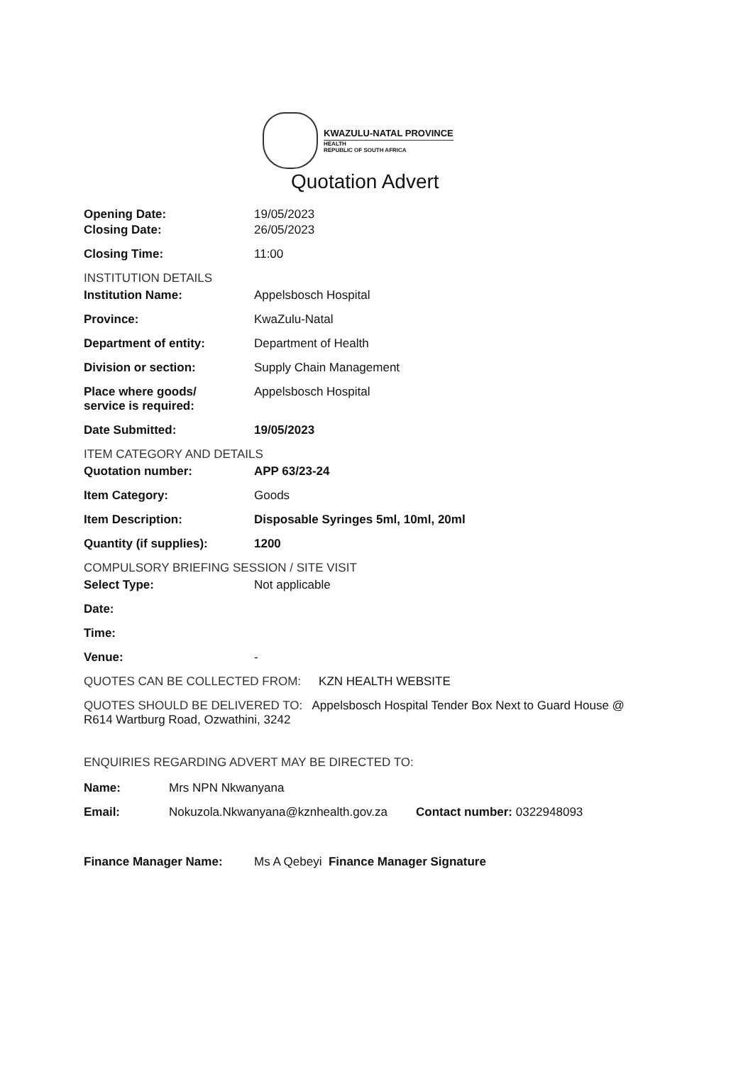KWAZULU-NATAL PROVINCE
HEALTH
REPUBLIC OF SOUTH AFRICA
Quotation Advert
Opening Date: 19/05/2023
Closing Date: 26/05/2023
Closing Time: 11:00
INSTITUTION DETAILS
Institution Name: Appelsbosch Hospital
Province: KwaZulu-Natal
Department of entity: Department of Health
Division or section: Supply Chain Management
Place where goods/
service is required:
Appelsbosch Hospital
Date Submitted: 19/05/2023
ITEM CATEGORY AND DETAILS
Quotation number: APP 63/23-24
Item Category: Goods
Item Description: Disposable Syringes 5ml, 10ml, 20ml
Quantity (if supplies): 1200
COMPULSORY BRIEFING SESSION / SITE VISIT
Select Type: Not applicable
Date:
Time:
Venue: -
QUOTES CAN BE COLLECTED FROM: KZN HEALTH WEBSITE
QUOTES SHOULD BE DELIVERED TO: Appelsbosch Hospital Tender Box Next to Guard House @ R614 Wartburg Road, Ozwathini, 3242
ENQUIRIES REGARDING ADVERT MAY BE DIRECTED TO:
Name: Mrs NPN Nkwanyana
Email: Nokuzola.Nkwanyana@kznhealth.gov.za
Contact number: 0322948093
Finance Manager Name: Ms A Qebeyi Finance Manager Signature